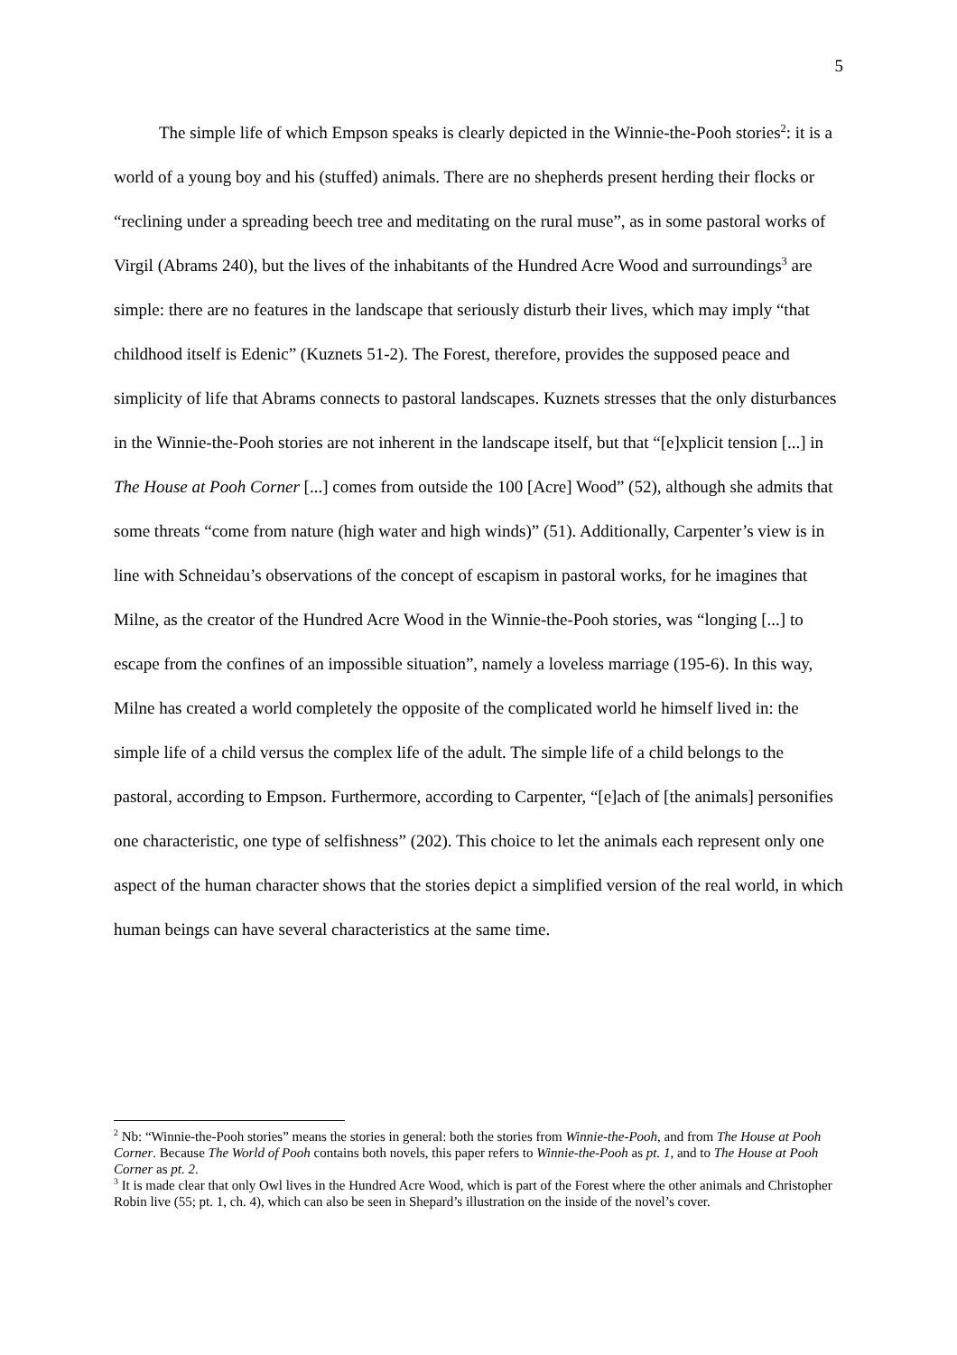5
The simple life of which Empson speaks is clearly depicted in the Winnie-the-Pooh stories<sup>2</sup>: it is a world of a young boy and his (stuffed) animals. There are no shepherds present herding their flocks or “reclining under a spreading beech tree and meditating on the rural muse”, as in some pastoral works of Virgil (Abrams 240), but the lives of the inhabitants of the Hundred Acre Wood and surroundings<sup>3</sup> are simple: there are no features in the landscape that seriously disturb their lives, which may imply “that childhood itself is Edenic” (Kuznets 51-2). The Forest, therefore, provides the supposed peace and simplicity of life that Abrams connects to pastoral landscapes. Kuznets stresses that the only disturbances in the Winnie-the-Pooh stories are not inherent in the landscape itself, but that “[e]xplicit tension [...] in The House at Pooh Corner [...] comes from outside the 100 [Acre] Wood” (52), although she admits that some threats “come from nature (high water and high winds)” (51). Additionally, Carpenter’s view is in line with Schneidau’s observations of the concept of escapism in pastoral works, for he imagines that Milne, as the creator of the Hundred Acre Wood in the Winnie-the-Pooh stories, was “longing [...] to escape from the confines of an impossible situation”, namely a loveless marriage (195-6). In this way, Milne has created a world completely the opposite of the complicated world he himself lived in: the simple life of a child versus the complex life of the adult. The simple life of a child belongs to the pastoral, according to Empson. Furthermore, according to Carpenter, “[e]ach of [the animals] personifies one characteristic, one type of selfishness” (202). This choice to let the animals each represent only one aspect of the human character shows that the stories depict a simplified version of the real world, in which human beings can have several characteristics at the same time.
<sup>2</sup> Nb: “Winnie-the-Pooh stories” means the stories in general: both the stories from Winnie-the-Pooh, and from The House at Pooh Corner. Because The World of Pooh contains both novels, this paper refers to Winnie-the-Pooh as pt. 1, and to The House at Pooh Corner as pt. 2.
<sup>3</sup> It is made clear that only Owl lives in the Hundred Acre Wood, which is part of the Forest where the other animals and Christopher Robin live (55; pt. 1, ch. 4), which can also be seen in Shepard’s illustration on the inside of the novel’s cover.